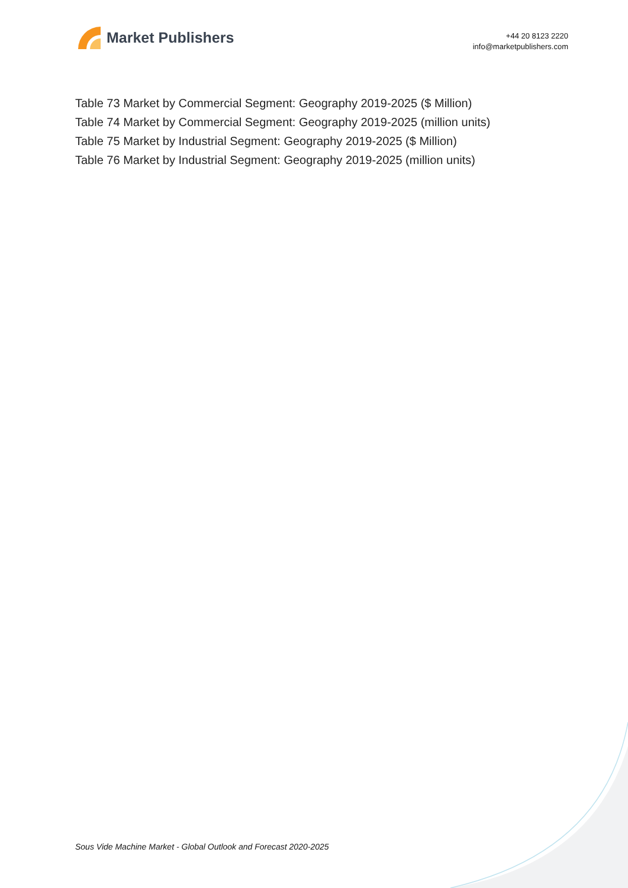Market Publishers
+44 20 8123 2220
info@marketpublishers.com
Table 73 Market by Commercial Segment: Geography 2019-2025 ($ Million)
Table 74 Market by Commercial Segment: Geography 2019-2025 (million units)
Table 75 Market by Industrial Segment: Geography 2019-2025 ($ Million)
Table 76 Market by Industrial Segment: Geography 2019-2025 (million units)
Sous Vide Machine Market - Global Outlook and Forecast 2020-2025